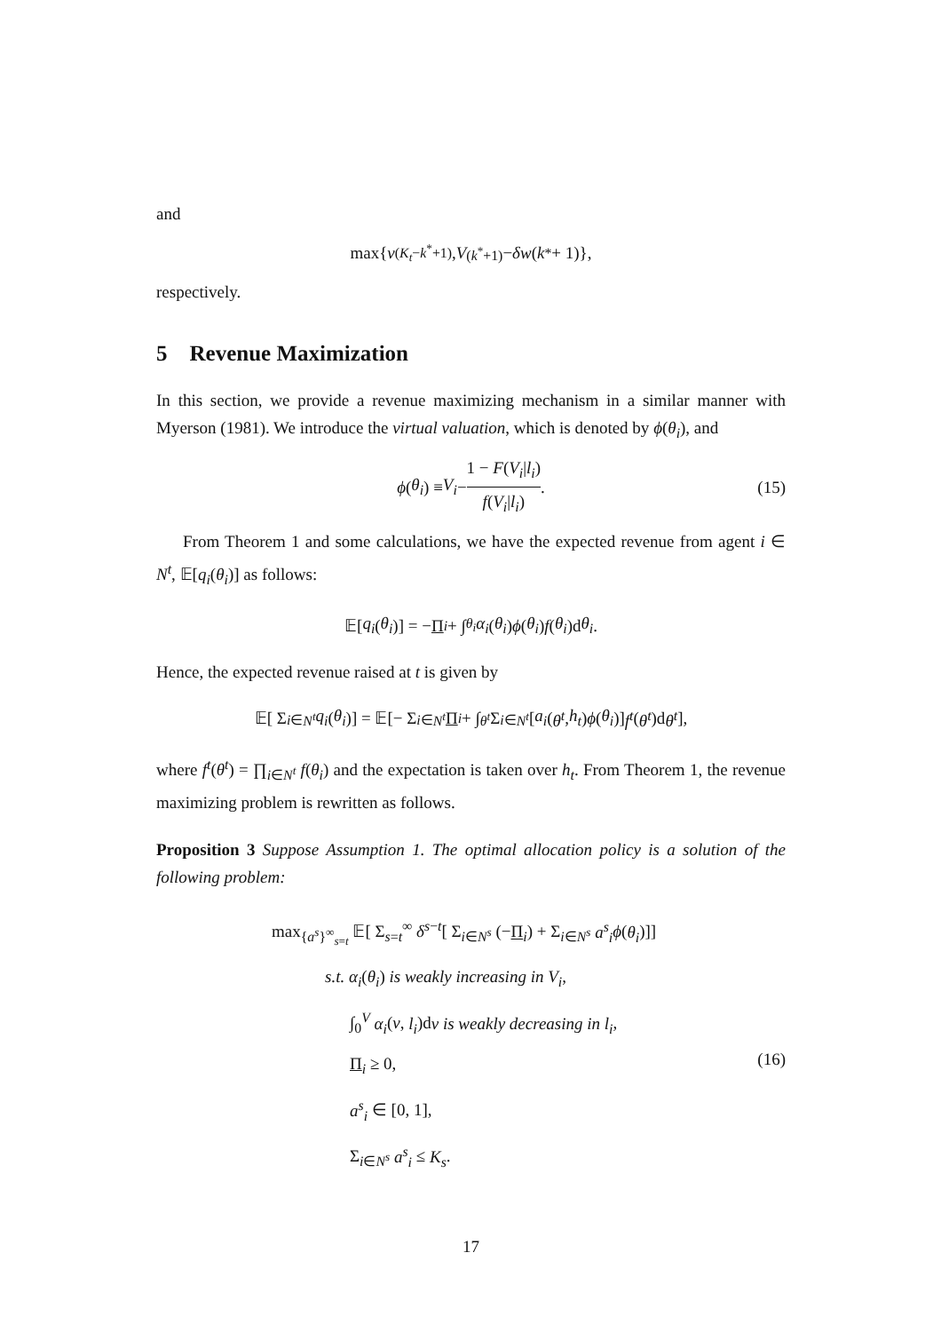and
max{ v<sup>(K<sub>t</sub>−k<sup>*</sup>+1)</sup>, V<sup>(k<sup>*</sup>+1)</sup> − δw (k<sup>*</sup> + 1)},
respectively.
5 Revenue Maximization
In this section, we provide a revenue maximizing mechanism in a similar manner with Myerson (1981). We introduce the virtual valuation, which is denoted by ϕ(θ<sub>i</sub>), and
ϕ (θ<sub>i</sub>) ≡ V<sub>i</sub> − 1 − F(V<sub>i</sub>|l<sub>i</sub>) f(V<sub>i</sub>|l<sub>i</sub>). (15)
From Theorem 1 and some calculations, we have the expected revenue from agent i ∈ N<sup>t</sup>, 𝔼[q<sub>i</sub>(θ<sub>i</sub>)] as follows:
𝔼[q<sub>i</sub> (θ<sub>i</sub>)] = − Π<sub>i</sub> + ∫<sub>θ<sub>i</sub></sub> α<sub>i</sub> (θ<sub>i</sub>) ϕ (θ<sub>i</sub>) f (θ<sub>i</sub>)d θ<sub>i</sub>.
Hence, the expected revenue raised at t is given by
𝔼[ Σ<sub>i∈N<sup>t</sup></sub> q<sub>i</sub> (θ<sub>i</sub>)] = 𝔼[− Σ<sub>i∈N<sup>t</sup></sub> Π<sub>i</sub> + ∫<sub>θ<sup>t</sup></sub> Σ<sub>i∈N<sup>t</sup></sub> [a<sub>i</sub> (θ<sup>t</sup>, h<sub>t</sub>) ϕ (θ<sub>i</sub>)] f<sup>t</sup> (θ<sup>t</sup>)d θ<sup>t</sup>],
where f<sup>t</sup>(θ<sup>t</sup>) = ∏<sub>i∈N<sup>t</sup></sub> f(θ<sub>i</sub>) and the expectation is taken over h<sub>t</sub>. From Theorem 1, the revenue maximizing problem is rewritten as follows.
Proposition 3 Suppose Assumption 1. The optimal allocation policy is a solution of the following problem:
max<sub>{a<sup>s</sup>}<sup>∞</sup><sub>s=t</sub></sub> 𝔼[ Σ<sub>s=t</sub><sup>∞</sup> δ<sup>s−t</sup>[ Σ<sub>i∈N<sup>s</sup></sub> (−Π<sub>i</sub>) + Σ<sub>i∈N<sup>s</sup></sub> a<sup>s</sup><sub>i</sub> ϕ(θ<sub>i</sub>)]]
s.t. α<sub>i</sub>(θ<sub>i</sub>) is weakly increasing in V<sub>i</sub>,
∫<sub>0</sub><sup>V</sup> α<sub>i</sub>(ν, l<sub>i</sub>)dν is weakly decreasing in l<sub>i</sub>,
Π<sub>i</sub> ≥ 0,
a<sup>s</sup><sub>i</sub> ∈ [0, 1],
Σ<sub>i∈N<sup>s</sup></sub> a<sup>s</sup><sub>i</sub> ≤ K<sub>s</sub>.
(16)
17